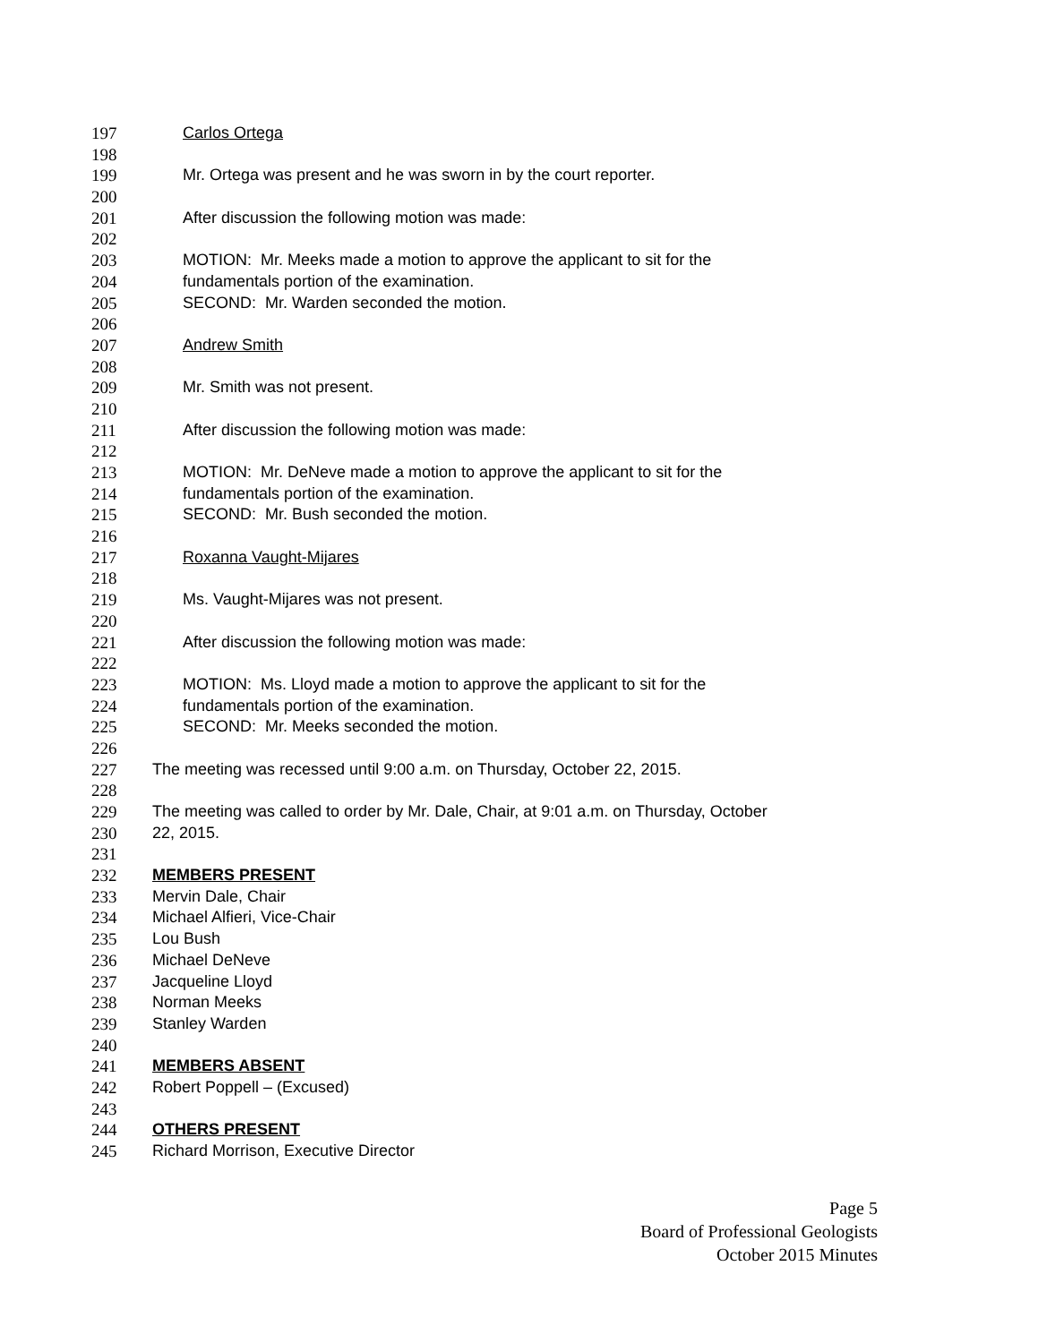197 Carlos Ortega
198
199 Mr. Ortega was present and he was sworn in by the court reporter.
200
201 After discussion the following motion was made:
202
203 MOTION: Mr. Meeks made a motion to approve the applicant to sit for the
204 fundamentals portion of the examination.
205 SECOND: Mr. Warden seconded the motion.
206
207 Andrew Smith
208
209 Mr. Smith was not present.
210
211 After discussion the following motion was made:
212
213 MOTION: Mr. DeNeve made a motion to approve the applicant to sit for the
214 fundamentals portion of the examination.
215 SECOND: Mr. Bush seconded the motion.
216
217 Roxanna Vaught-Mijares
218
219 Ms. Vaught-Mijares was not present.
220
221 After discussion the following motion was made:
222
223 MOTION: Ms. Lloyd made a motion to approve the applicant to sit for the
224 fundamentals portion of the examination.
225 SECOND: Mr. Meeks seconded the motion.
226
227 The meeting was recessed until 9:00 a.m. on Thursday, October 22, 2015.
228
229 The meeting was called to order by Mr. Dale, Chair, at 9:01 a.m. on Thursday, October
230 22, 2015.
231
232 MEMBERS PRESENT
233 Mervin Dale, Chair
234 Michael Alfieri, Vice-Chair
235 Lou Bush
236 Michael DeNeve
237 Jacqueline Lloyd
238 Norman Meeks
239 Stanley Warden
240
241 MEMBERS ABSENT
242 Robert Poppell – (Excused)
243
244 OTHERS PRESENT
245 Richard Morrison, Executive Director
Page 5
Board of Professional Geologists
October 2015 Minutes